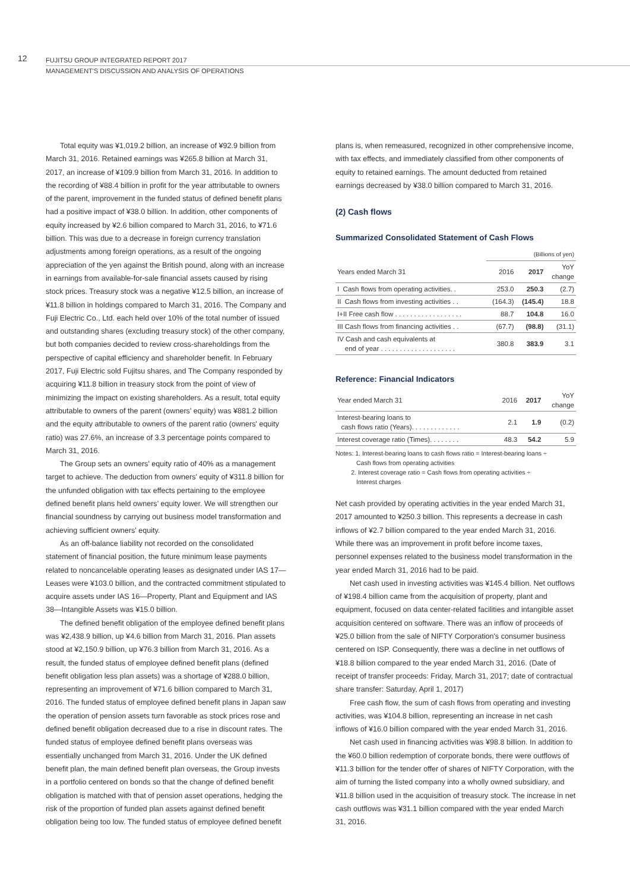12
FUJITSU GROUP INTEGRATED REPORT 2017
MANAGEMENT'S DISCUSSION AND ANALYSIS OF OPERATIONS
Total equity was ¥1,019.2 billion, an increase of ¥92.9 billion from March 31, 2016. Retained earnings was ¥265.8 billion at March 31, 2017, an increase of ¥109.9 billion from March 31, 2016. In addition to the recording of ¥88.4 billion in profit for the year attributable to owners of the parent, improvement in the funded status of defined benefit plans had a positive impact of ¥38.0 billion. In addition, other components of equity increased by ¥2.6 billion compared to March 31, 2016, to ¥71.6 billion. This was due to a decrease in foreign currency translation adjustments among foreign operations, as a result of the ongoing appreciation of the yen against the British pound, along with an increase in earnings from available-for-sale financial assets caused by rising stock prices. Treasury stock was a negative ¥12.5 billion, an increase of ¥11.8 billion in holdings compared to March 31, 2016. The Company and Fuji Electric Co., Ltd. each held over 10% of the total number of issued and outstanding shares (excluding treasury stock) of the other company, but both companies decided to review cross-shareholdings from the perspective of capital efficiency and shareholder benefit. In February 2017, Fuji Electric sold Fujitsu shares, and The Company responded by acquiring ¥11.8 billion in treasury stock from the point of view of minimizing the impact on existing shareholders. As a result, total equity attributable to owners of the parent (owners' equity) was ¥881.2 billion and the equity attributable to owners of the parent ratio (owners' equity ratio) was 27.6%, an increase of 3.3 percentage points compared to March 31, 2016.
The Group sets an owners' equity ratio of 40% as a management target to achieve. The deduction from owners' equity of ¥311.8 billion for the unfunded obligation with tax effects pertaining to the employee defined benefit plans held owners' equity lower. We will strengthen our financial soundness by carrying out business model transformation and achieving sufficient owners' equity.
As an off-balance liability not recorded on the consolidated statement of financial position, the future minimum lease payments related to noncancelable operating leases as designated under IAS 17—Leases were ¥103.0 billion, and the contracted commitment stipulated to acquire assets under IAS 16—Property, Plant and Equipment and IAS 38—Intangible Assets was ¥15.0 billion.
The defined benefit obligation of the employee defined benefit plans was ¥2,438.9 billion, up ¥4.6 billion from March 31, 2016. Plan assets stood at ¥2,150.9 billion, up ¥76.3 billion from March 31, 2016. As a result, the funded status of employee defined benefit plans (defined benefit obligation less plan assets) was a shortage of ¥288.0 billion, representing an improvement of ¥71.6 billion compared to March 31, 2016. The funded status of employee defined benefit plans in Japan saw the operation of pension assets turn favorable as stock prices rose and defined benefit obligation decreased due to a rise in discount rates. The funded status of employee defined benefit plans overseas was essentially unchanged from March 31, 2016. Under the UK defined benefit plan, the main defined benefit plan overseas, the Group invests in a portfolio centered on bonds so that the change of defined benefit obligation is matched with that of pension asset operations, hedging the risk of the proportion of funded plan assets against defined benefit obligation being too low. The funded status of employee defined benefit
plans is, when remeasured, recognized in other comprehensive income, with tax effects, and immediately classified from other components of equity to retained earnings. The amount deducted from retained earnings decreased by ¥38.0 billion compared to March 31, 2016.
(2) Cash flows
Summarized Consolidated Statement of Cash Flows
| | (Billions of yen) | | |
| Years ended March 31 | 2016 | 2017 | YoY change |
| I Cash flows from operating activities. . | 253.0 | 250.3 | (2.7) |
| II Cash flows from investing activities . . | (164.3) | (145.4) | 18.8 |
| I+II Free cash flow . . . . . . . . . . . . . . . . . . | 88.7 | 104.8 | 16.0 |
| III Cash flows from financing activities . . | (67.7) | (98.8) | (31.1) |
| IV Cash and cash equivalents at end of year . . . . . . . . . . . . . . . . . . . . | 380.8 | 383.9 | 3.1 |
Reference: Financial Indicators
| Year ended March 31 | 2016 | 2017 | YoY change |
| --- | --- | --- | --- |
| Interest-bearing loans to cash flows ratio (Years). . . . . . . . . . . . . | 2.1 | 1.9 | (0.2) |
| Interest coverage ratio (Times). . . . . . . . | 48.3 | 54.2 | 5.9 |
Notes: 1. Interest-bearing loans to cash flows ratio = Interest-bearing loans ÷
Cash flows from operating activities
2. Interest coverage ratio = Cash flows from operating activities ÷
Interest charges
Net cash provided by operating activities in the year ended March 31, 2017 amounted to ¥250.3 billion. This represents a decrease in cash inflows of ¥2.7 billion compared to the year ended March 31, 2016. While there was an improvement in profit before income taxes, personnel expenses related to the business model transformation in the year ended March 31, 2016 had to be paid.
Net cash used in investing activities was ¥145.4 billion. Net outflows of ¥198.4 billion came from the acquisition of property, plant and equipment, focused on data center-related facilities and intangible asset acquisition centered on software. There was an inflow of proceeds of ¥25.0 billion from the sale of NIFTY Corporation's consumer business centered on ISP. Consequently, there was a decline in net outflows of ¥18.8 billion compared to the year ended March 31, 2016. (Date of receipt of transfer proceeds: Friday, March 31, 2017; date of contractual share transfer: Saturday, April 1, 2017)
Free cash flow, the sum of cash flows from operating and investing activities, was ¥104.8 billion, representing an increase in net cash inflows of ¥16.0 billion compared with the year ended March 31, 2016.
Net cash used in financing activities was ¥98.8 billion. In addition to the ¥60.0 billion redemption of corporate bonds, there were outflows of ¥11.3 billion for the tender offer of shares of NIFTY Corporation, with the aim of turning the listed company into a wholly owned subsidiary, and ¥11.8 billion used in the acquisition of treasury stock. The increase in net cash outflows was ¥31.1 billion compared with the year ended March 31, 2016.